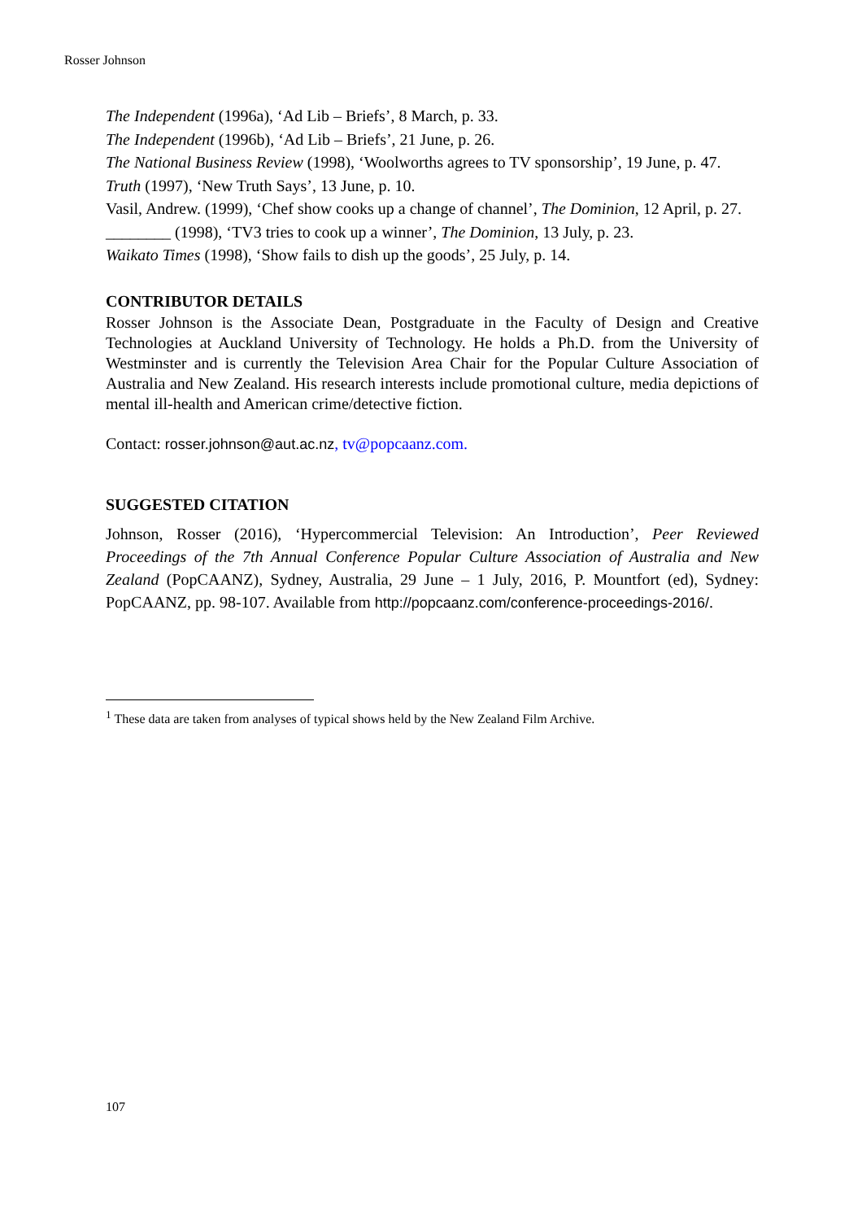Rosser Johnson
The Independent (1996a), ‘Ad Lib – Briefs’, 8 March, p. 33.
The Independent (1996b), ‘Ad Lib – Briefs’, 21 June, p. 26.
The National Business Review (1998), ‘Woolworths agrees to TV sponsorship’, 19 June, p. 47.
Truth (1997), ‘New Truth Says’, 13 June, p. 10.
Vasil, Andrew. (1999), ‘Chef show cooks up a change of channel’, The Dominion, 12 April, p. 27.
________ (1998), ‘TV3 tries to cook up a winner’, The Dominion, 13 July, p. 23.
Waikato Times (1998), ‘Show fails to dish up the goods’, 25 July, p. 14.
CONTRIBUTOR DETAILS
Rosser Johnson is the Associate Dean, Postgraduate in the Faculty of Design and Creative Technologies at Auckland University of Technology. He holds a Ph.D. from the University of Westminster and is currently the Television Area Chair for the Popular Culture Association of Australia and New Zealand. His research interests include promotional culture, media depictions of mental ill-health and American crime/detective fiction.
Contact: rosser.johnson@aut.ac.nz, tv@popcaanz.com.
SUGGESTED CITATION
Johnson, Rosser (2016), ‘Hypercommercial Television: An Introduction’, Peer Reviewed Proceedings of the 7th Annual Conference Popular Culture Association of Australia and New Zealand (PopCAANZ), Sydney, Australia, 29 June – 1 July, 2016, P. Mountfort (ed), Sydney: PopCAANZ, pp. 98-107. Available from http://popcaanz.com/conference-proceedings-2016/.
<sup>1</sup> These data are taken from analyses of typical shows held by the New Zealand Film Archive.
107